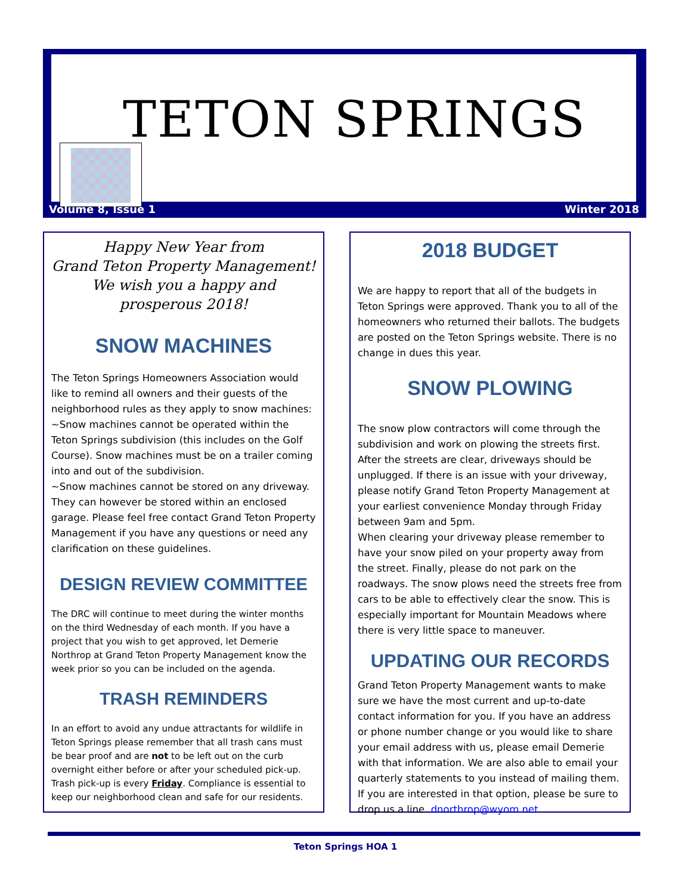TETON SPRINGS
Volume 8, Issue 1 Winter 2018
Happy New Year from
Grand Teton Property Management!
We wish you a happy and prosperous 2018!
SNOW MACHINES
The Teton Springs Homeowners Association would like to remind all owners and their guests of the neighborhood rules as they apply to snow machines:
~Snow machines cannot be operated within the Teton Springs subdivision (this includes on the Golf Course). Snow machines must be on a trailer coming into and out of the subdivision.
~Snow machines cannot be stored on any driveway. They can however be stored within an enclosed garage. Please feel free contact Grand Teton Property Management if you have any questions or need any clarification on these guidelines.
DESIGN REVIEW COMMITTEE
The DRC will continue to meet during the winter months on the third Wednesday of each month. If you have a project that you wish to get approved, let Demerie Northrop at Grand Teton Property Management know the week prior so you can be included on the agenda.
TRASH REMINDERS
In an effort to avoid any undue attractants for wildlife in Teton Springs please remember that all trash cans must be bear proof and are not to be left out on the curb overnight either before or after your scheduled pick-up. Trash pick-up is every Friday. Compliance is essential to keep our neighborhood clean and safe for our residents.
2018 BUDGET
We are happy to report that all of the budgets in Teton Springs were approved. Thank you to all of the homeowners who returned their ballots. The budgets are posted on the Teton Springs website. There is no change in dues this year.
SNOW PLOWING
The snow plow contractors will come through the subdivision and work on plowing the streets first. After the streets are clear, driveways should be unplugged. If there is an issue with your driveway, please notify Grand Teton Property Management at your earliest convenience Monday through Friday between 9am and 5pm.
When clearing your driveway please remember to have your snow piled on your property away from the street. Finally, please do not park on the roadways. The snow plows need the streets free from cars to be able to effectively clear the snow. This is especially important for Mountain Meadows where there is very little space to maneuver.
UPDATING OUR RECORDS
Grand Teton Property Management wants to make sure we have the most current and up-to-date contact information for you. If you have an address or phone number change or you would like to share your email address with us, please email Demerie with that information. We are also able to email your quarterly statements to you instead of mailing them. If you are interested in that option, please be sure to drop us a line. dnorthrop@wyom.net
Teton Springs HOA 1